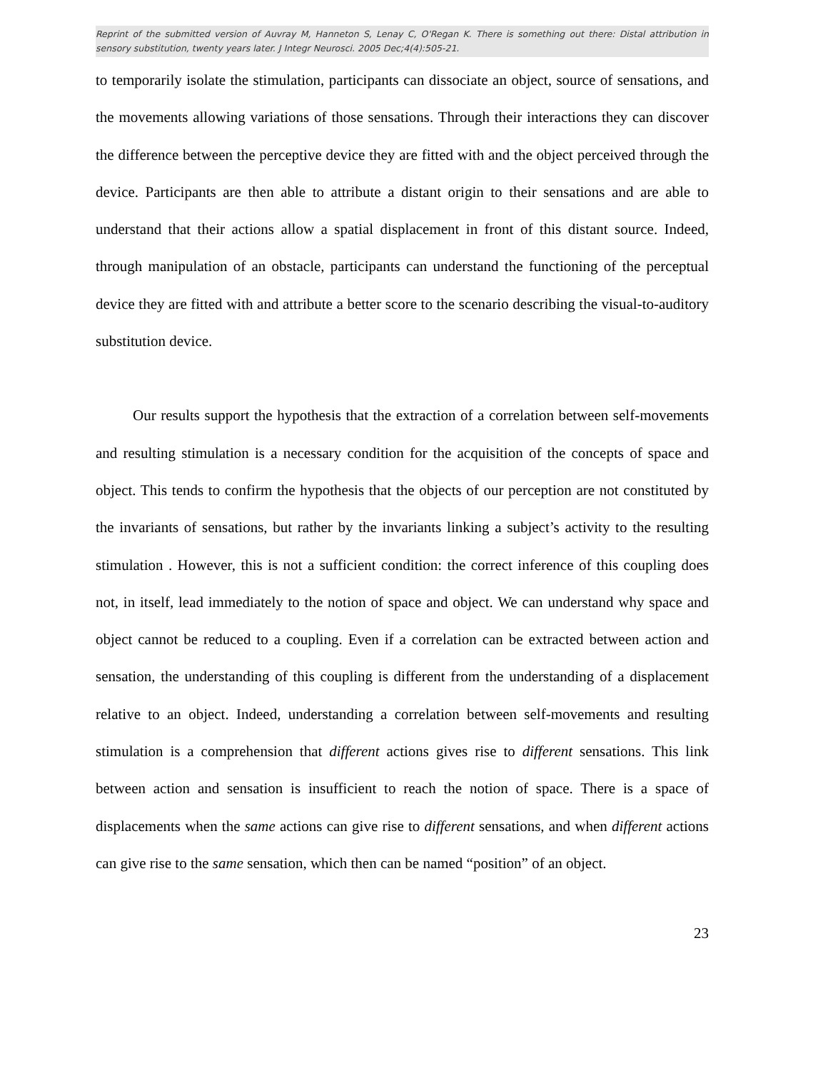Reprint of the submitted version of Auvray M, Hanneton S, Lenay C, O'Regan K. There is something out there: Distal attribution in sensory substitution, twenty years later. J Integr Neurosci. 2005 Dec;4(4):505-21.
to temporarily isolate the stimulation, participants can dissociate an object, source of sensations, and the movements allowing variations of those sensations. Through their interactions they can discover the difference between the perceptive device they are fitted with and the object perceived through the device. Participants are then able to attribute a distant origin to their sensations and are able to understand that their actions allow a spatial displacement in front of this distant source. Indeed, through manipulation of an obstacle, participants can understand the functioning of the perceptual device they are fitted with and attribute a better score to the scenario describing the visual-to-auditory substitution device.
Our results support the hypothesis that the extraction of a correlation between self-movements and resulting stimulation is a necessary condition for the acquisition of the concepts of space and object. This tends to confirm the hypothesis that the objects of our perception are not constituted by the invariants of sensations, but rather by the invariants linking a subject’s activity to the resulting stimulation . However, this is not a sufficient condition: the correct inference of this coupling does not, in itself, lead immediately to the notion of space and object. We can understand why space and object cannot be reduced to a coupling. Even if a correlation can be extracted between action and sensation, the understanding of this coupling is different from the understanding of a displacement relative to an object. Indeed, understanding a correlation between self-movements and resulting stimulation is a comprehension that different actions gives rise to different sensations. This link between action and sensation is insufficient to reach the notion of space. There is a space of displacements when the same actions can give rise to different sensations, and when different actions can give rise to the same sensation, which then can be named “position” of an object.
23